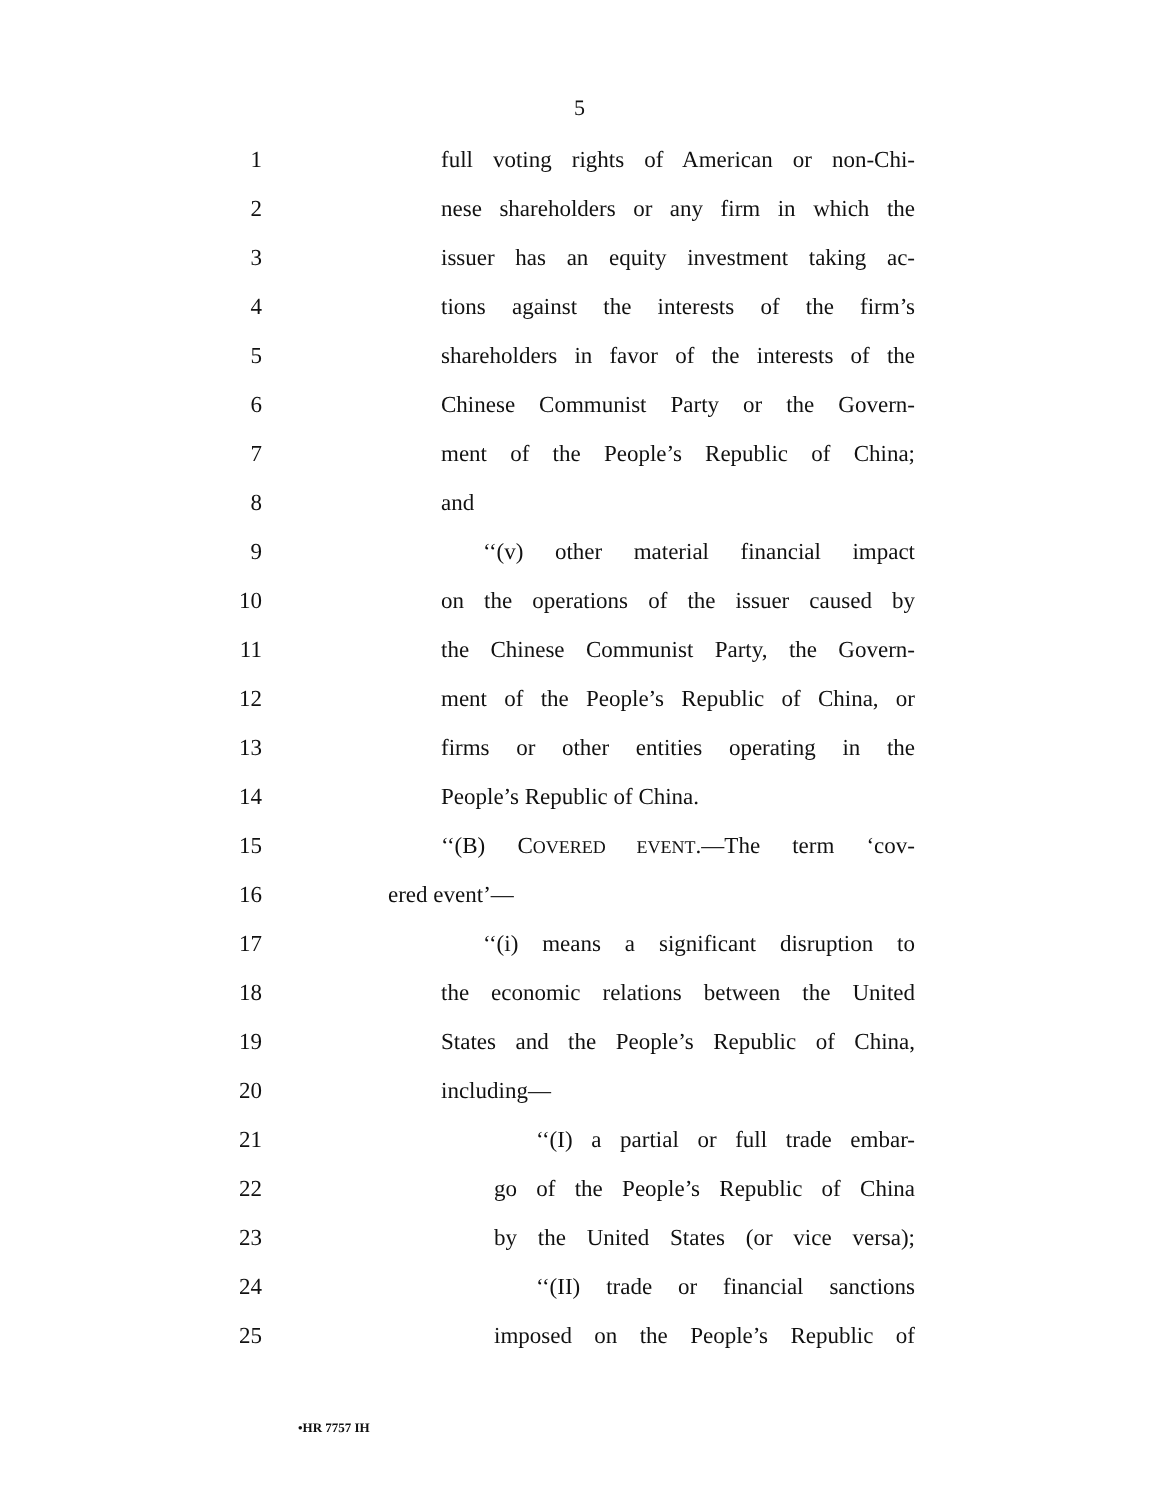5
1 full voting rights of American or non-Chi-
2 nese shareholders or any firm in which the
3 issuer has an equity investment taking ac-
4 tions against the interests of the firm’s
5 shareholders in favor of the interests of the
6 Chinese Communist Party or the Govern-
7 ment of the People’s Republic of China;
8 and
9 ‘‘(v) other material financial impact
10 on the operations of the issuer caused by
11 the Chinese Communist Party, the Govern-
12 ment of the People’s Republic of China, or
13 firms or other entities operating in the
14 People’s Republic of China.
15 ‘‘(B) COVERED EVENT.—The term ‘cov-
16 ered event’—
17 ‘‘(i) means a significant disruption to
18 the economic relations between the United
19 States and the People’s Republic of China,
20 including—
21 ‘‘(I) a partial or full trade embar-
22 go of the People’s Republic of China
23 by the United States (or vice versa);
24 ‘‘(II) trade or financial sanctions
25 imposed on the People’s Republic of
•HR 7757 IH